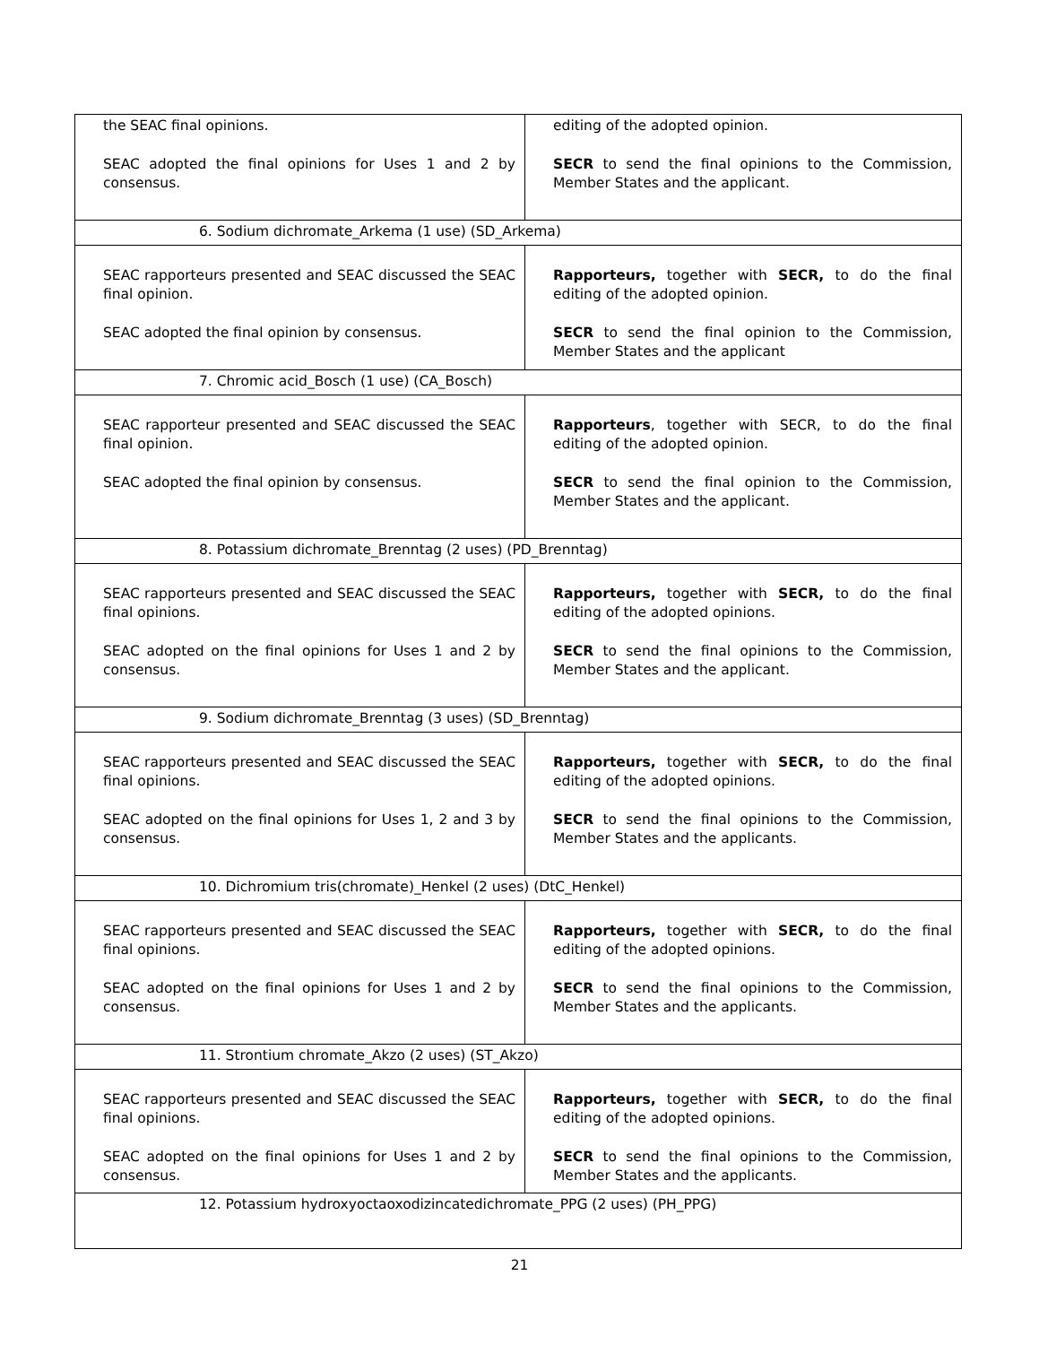| the SEAC final opinions. SEAC adopted the final opinions for Uses 1 and 2 by consensus. | editing of the adopted opinion. SECR to send the final opinions to the Commission, Member States and the applicant. |
| 6. Sodium dichromate_Arkema (1 use) (SD_Arkema) | |
| SEAC rapporteurs presented and SEAC discussed the SEAC final opinion. SEAC adopted the final opinion by consensus. | Rapporteurs, together with SECR, to do the final editing of the adopted opinion. SECR to send the final opinion to the Commission, Member States and the applicant |
| 7. Chromic acid_Bosch (1 use) (CA_Bosch) | |
| SEAC rapporteur presented and SEAC discussed the SEAC final opinion. SEAC adopted the final opinion by consensus. | Rapporteurs , together with SECR, to do the final editing of the adopted opinion. SECR to send the final opinion to the Commission, Member States and the applicant. |
| 8. Potassium dichromate_Brenntag (2 uses) (PD_Brenntag) | |
| SEAC rapporteurs presented and SEAC discussed the SEAC final opinions. SEAC adopted on the final opinions for Uses 1 and 2 by consensus. | Rapporteurs, together with SECR, to do the final editing of the adopted opinions. SECR to send the final opinions to the Commission, Member States and the applicant. |
| 9. Sodium dichromate_Brenntag (3 uses) (SD_Brenntag) | |
| SEAC rapporteurs presented and SEAC discussed the SEAC final opinions. SEAC adopted on the final opinions for Uses 1, 2 and 3 by consensus. | Rapporteurs, together with SECR, to do the final editing of the adopted opinions. SECR to send the final opinions to the Commission, Member States and the applicants. |
| 10. Dichromium tris(chromate)_Henkel (2 uses) (DtC_Henkel) | |
| SEAC rapporteurs presented and SEAC discussed the SEAC final opinions. SEAC adopted on the final opinions for Uses 1 and 2 by consensus. | Rapporteurs, together with SECR, to do the final editing of the adopted opinions. SECR to send the final opinions to the Commission, Member States and the applicants. |
| 11. Strontium chromate_Akzo (2 uses) (ST_Akzo) | |
| SEAC rapporteurs presented and SEAC discussed the SEAC final opinions. SEAC adopted on the final opinions for Uses 1 and 2 by consensus. | Rapporteurs, together with SECR, to do the final editing of the adopted opinions. SECR to send the final opinions to the Commission, Member States and the applicants. |
| 12. Potassium hydroxyoctaoxodizincatedichromate_PPG (2 uses) (PH_PPG) | |
21